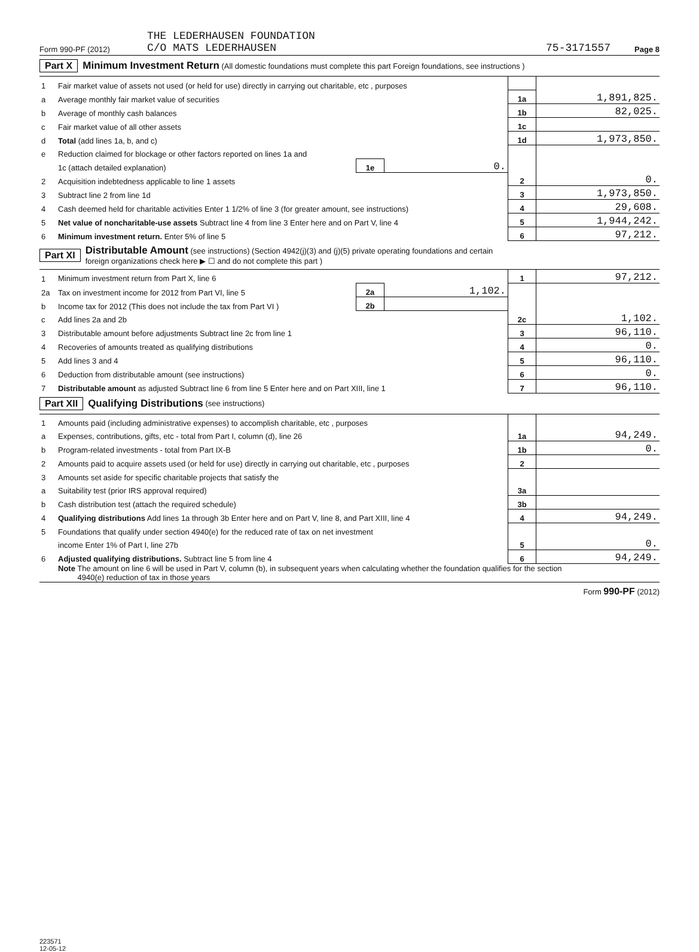Form 990-PF (2012) THE LEDERHAUSEN FOUNDATION
C/O MATS LEDERHAUSEN 75-3171557 Page 8
Part X Minimum Investment Return (All domestic foundations must complete this part Foreign foundations, see instructions )
| 1 | Fair market value of assets not used (or held for use) directly in carrying out charitable, etc , purposes | | | | |
| a | Average monthly fair market value of securities | | | 1a | 1,891,825. |
| b | Average of monthly cash balances | | | 1b | 82,025. |
| c | Fair market value of all other assets | | | 1c | |
| d | Total (add lines 1a, b, and c) | | | 1d | 1,973,850. |
| e | Reduction claimed for blockage or other factors reported on lines 1a and | | | | |
| | 1c (attach detailed explanation) | 1e | 0. | | |
| 2 | Acquisition indebtedness applicable to line 1 assets | | | 2 | 0. |
| 3 | Subtract line 2 from line 1d | | | 3 | 1,973,850. |
| 4 | Cash deemed held for charitable activities Enter 1 1/2% of line 3 (for greater amount, see instructions) | | | 4 | 29,608. |
| 5 | Net value of noncharitable-use assets Subtract line 4 from line 3 Enter here and on Part V, line 4 | | | 5 | 1,944,242. |
| 6 | Minimum investment return. Enter 5% of line 5 | | | 6 | 97,212. |
Part XI Distributable Amount (see instructions) (Section 4942(j)(3) and (j)(5) private operating foundations and certain
foreign organizations check here ▶ ☐ and do not complete this part )
| 1 | Minimum investment return from Part X, line 6 | | | 1 | 97,212. |
| 2a | Tax on investment income for 2012 from Part VI, line 5 | 2a | 1,102. | | |
| b | Income tax for 2012 (This does not include the tax from Part VI ) | 2b | | | |
| c | Add lines 2a and 2b | | | 2c | 1,102. |
| 3 | Distributable amount before adjustments Subtract line 2c from line 1 | | | 3 | 96,110. |
| 4 | Recoveries of amounts treated as qualifying distributions | | | 4 | 0. |
| 5 | Add lines 3 and 4 | | | 5 | 96,110. |
| 6 | Deduction from distributable amount (see instructions) | | | 6 | 0. |
| 7 | Distributable amount as adjusted Subtract line 6 from line 5 Enter here and on Part XIII, line 1 | | | 7 | 96,110. |
Part XII Qualifying Distributions (see instructions)
| 1 | Amounts paid (including administrative expenses) to accomplish charitable, etc , purposes | | |
| a | Expenses, contributions, gifts, etc - total from Part I, column (d), line 26 | 1a | 94,249. |
| b | Program-related investments - total from Part IX-B | 1b | 0. |
| 2 | Amounts paid to acquire assets used (or held for use) directly in carrying out charitable, etc , purposes | 2 | |
| 3 | Amounts set aside for specific charitable projects that satisfy the | | |
| a | Suitability test (prior IRS approval required) | 3a | |
| b | Cash distribution test (attach the required schedule) | 3b | |
| 4 | Qualifying distributions Add lines 1a through 3b Enter here and on Part V, line 8, and Part XIII, line 4 | 4 | 94,249. |
| 5 | Foundations that qualify under section 4940(e) for the reduced rate of tax on net investment | | |
| | income Enter 1% of Part I, line 27b | 5 | 0. |
| 6 | Adjusted qualifying distributions. Subtract line 5 from line 4 | 6 | 94,249. |
| | Note The amount on line 6 will be used in Part V, column (b), in subsequent years when calculating whether the foundation qualifies for the section 4940(e) reduction of tax in those years | | |
Form 990-PF (2012)
223571
12-05-12